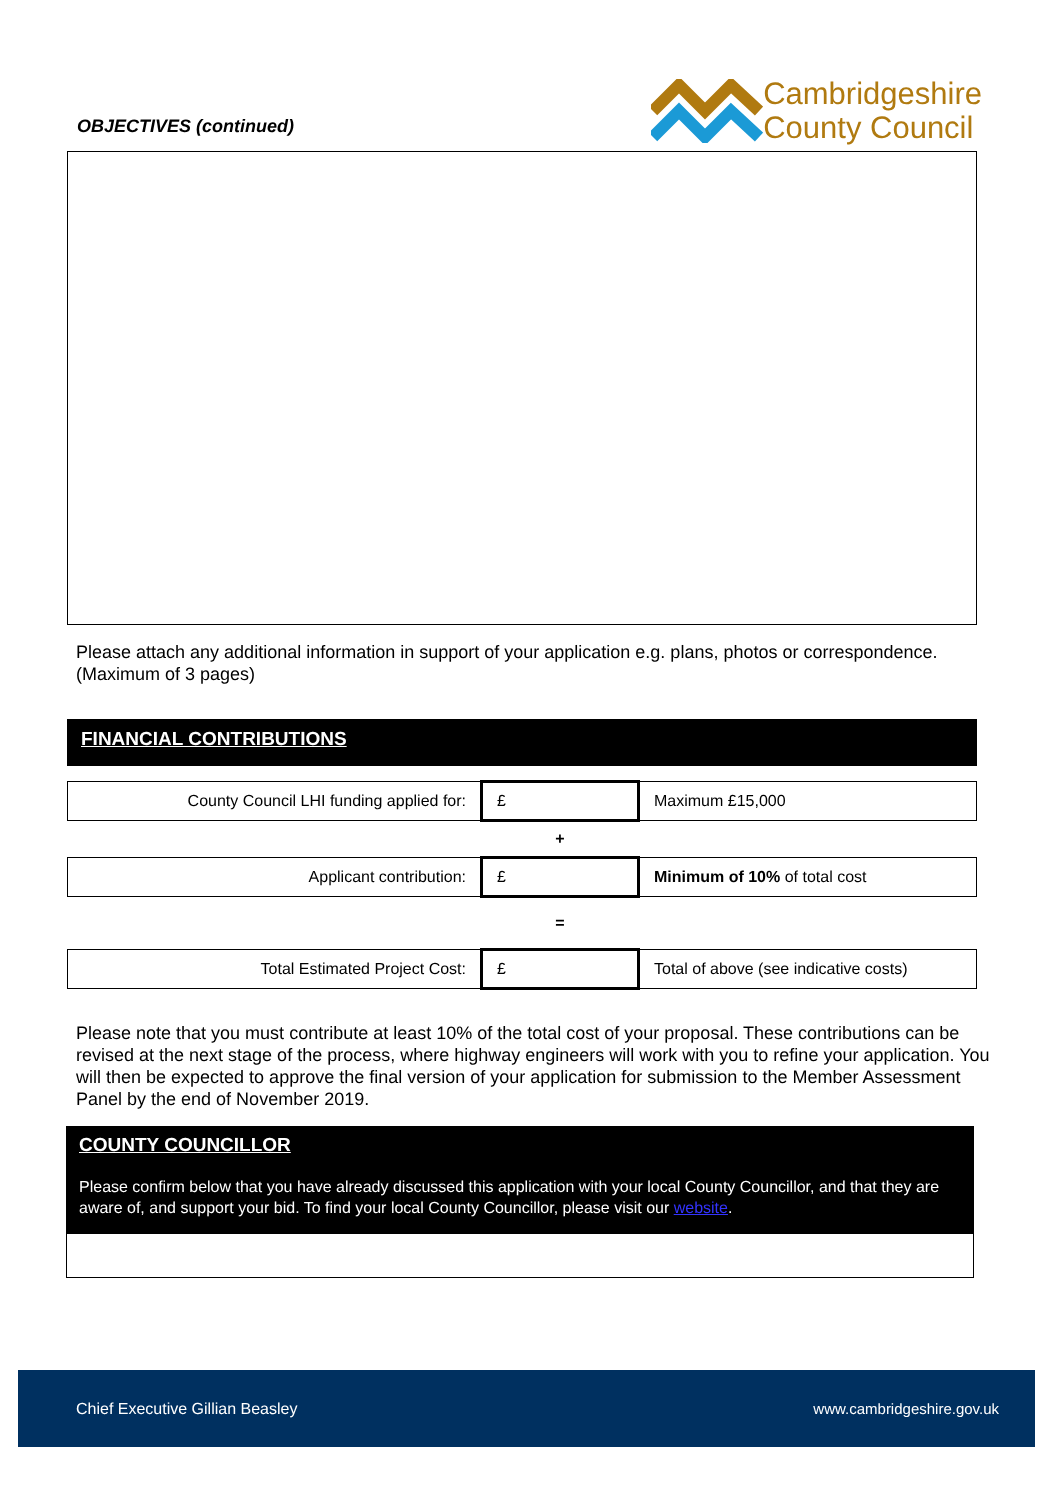OBJECTIVES (continued)
Cambridgeshire
County Council
Please attach any additional information in support of your application e.g. plans, photos or correspondence. (Maximum of 3 pages)
FINANCIAL CONTRIBUTIONS
| County Council LHI funding applied for: | £ | Maximum £15,000 |
| | + | |
| Applicant contribution: | £ | Minimum of 10% of total cost |
| | = | |
| Total Estimated Project Cost: | £ | Total of above (see indicative costs) |
Please note that you must contribute at least 10% of the total cost of your proposal. These contributions can be revised at the next stage of the process, where highway engineers will work with you to refine your application. You will then be expected to approve the final version of your application for submission to the Member Assessment Panel by the end of November 2019.
COUNTY COUNCILLOR
Please confirm below that you have already discussed this application with your local County Councillor, and that they are aware of, and support your bid. To find your local County Councillor, please visit our website.
Chief Executive Gillian Beasley www.cambridgeshire.gov.uk